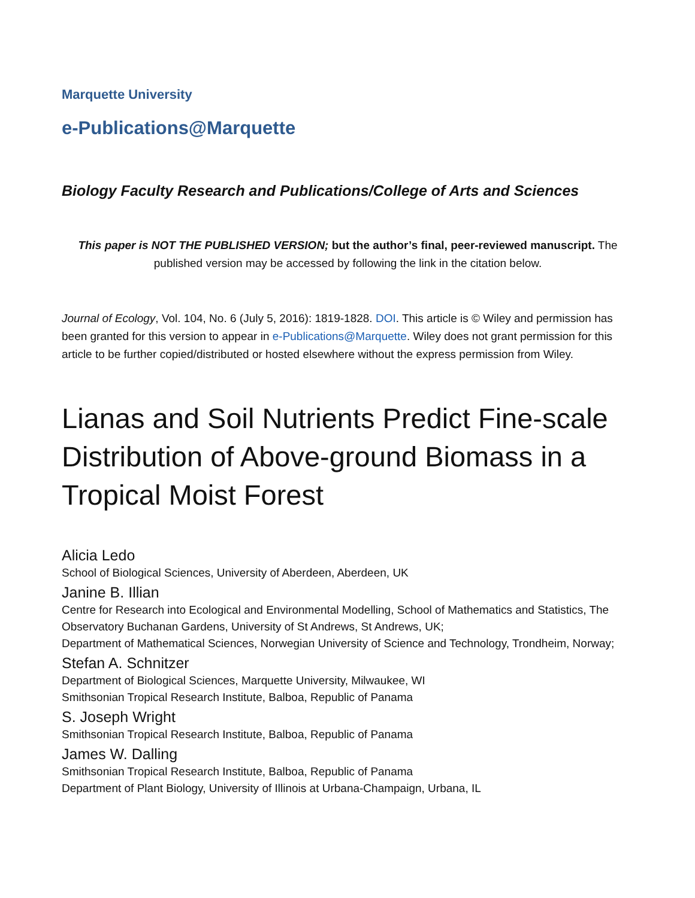Marquette University
e-Publications@Marquette
Biology Faculty Research and Publications/College of Arts and Sciences
This paper is NOT THE PUBLISHED VERSION; but the author’s final, peer-reviewed manuscript. The published version may be accessed by following the link in the citation below.
Journal of Ecology, Vol. 104, No. 6 (July 5, 2016): 1819-1828. DOI. This article is © Wiley and permission has been granted for this version to appear in e-Publications@Marquette. Wiley does not grant permission for this article to be further copied/distributed or hosted elsewhere without the express permission from Wiley.
Lianas and Soil Nutrients Predict Fine-scale Distribution of Above-ground Biomass in a Tropical Moist Forest
Alicia Ledo
School of Biological Sciences, University of Aberdeen, Aberdeen, UK
Janine B. Illian
Centre for Research into Ecological and Environmental Modelling, School of Mathematics and Statistics, The Observatory Buchanan Gardens, University of St Andrews, St Andrews, UK;
Department of Mathematical Sciences, Norwegian University of Science and Technology, Trondheim, Norway;
Stefan A. Schnitzer
Department of Biological Sciences, Marquette University, Milwaukee, WI
Smithsonian Tropical Research Institute, Balboa, Republic of Panama
S. Joseph Wright
Smithsonian Tropical Research Institute, Balboa, Republic of Panama
James W. Dalling
Smithsonian Tropical Research Institute, Balboa, Republic of Panama
Department of Plant Biology, University of Illinois at Urbana-Champaign, Urbana, IL